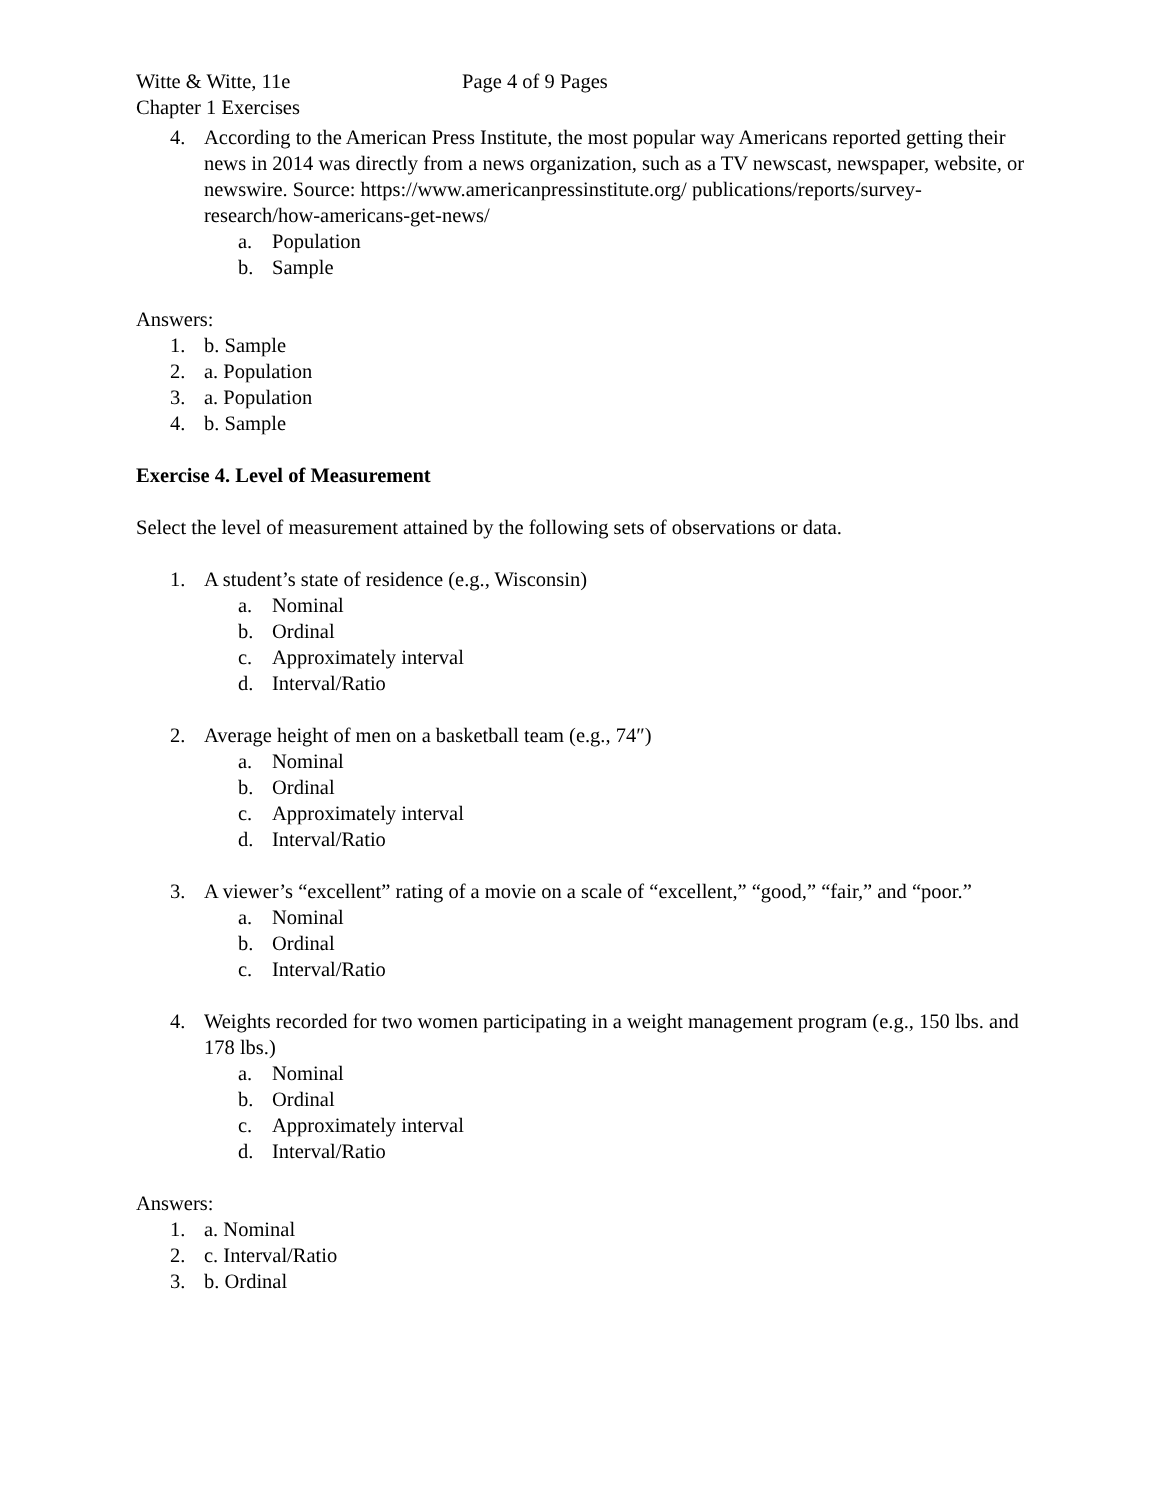Witte & Witte, 11e Page 4 of 9 Pages
Chapter 1 Exercises
4. According to the American Press Institute, the most popular way Americans reported getting their news in 2014 was directly from a news organization, such as a TV newscast, newspaper, website, or newswire. Source: https://www.americanpressinstitute.org/ publications/reports/survey-research/how-americans-get-news/
a. Population
b. Sample
Answers:
1. b. Sample
2. a. Population
3. a. Population
4. b. Sample
Exercise 4. Level of Measurement
Select the level of measurement attained by the following sets of observations or data.
1. A student’s state of residence (e.g., Wisconsin)
a. Nominal
b. Ordinal
c. Approximately interval
d. Interval/Ratio
2. Average height of men on a basketball team (e.g., 74″)
a. Nominal
b. Ordinal
c. Approximately interval
d. Interval/Ratio
3. A viewer’s “excellent” rating of a movie on a scale of “excellent,” “good,” “fair,” and “poor.”
a. Nominal
b. Ordinal
c. Interval/Ratio
4. Weights recorded for two women participating in a weight management program (e.g., 150 lbs. and 178 lbs.)
a. Nominal
b. Ordinal
c. Approximately interval
d. Interval/Ratio
Answers:
1. a. Nominal
2. c. Interval/Ratio
3. b. Ordinal